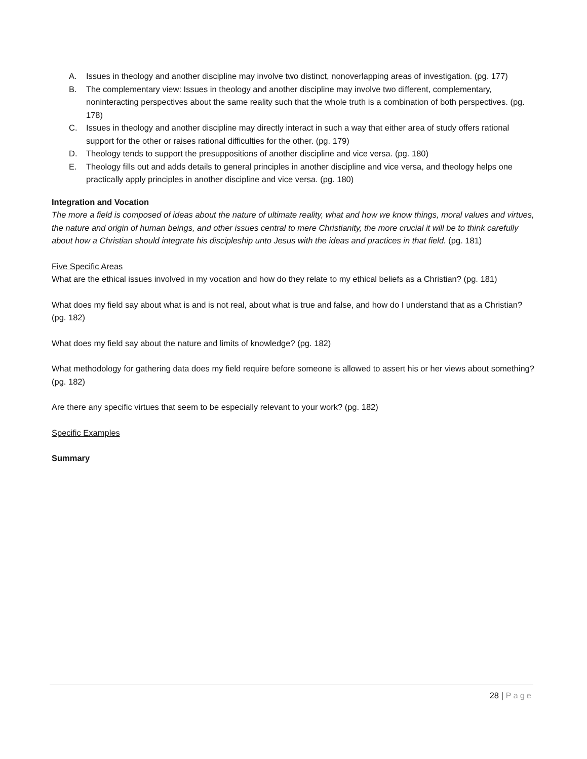A. Issues in theology and another discipline may involve two distinct, nonoverlapping areas of investigation. (pg. 177)
B. The complementary view: Issues in theology and another discipline may involve two different, complementary, noninteracting perspectives about the same reality such that the whole truth is a combination of both perspectives. (pg. 178)
C. Issues in theology and another discipline may directly interact in such a way that either area of study offers rational support for the other or raises rational difficulties for the other. (pg. 179)
D. Theology tends to support the presuppositions of another discipline and vice versa. (pg. 180)
E. Theology fills out and adds details to general principles in another discipline and vice versa, and theology helps one practically apply principles in another discipline and vice versa. (pg. 180)
Integration and Vocation
The more a field is composed of ideas about the nature of ultimate reality, what and how we know things, moral values and virtues, the nature and origin of human beings, and other issues central to mere Christianity, the more crucial it will be to think carefully about how a Christian should integrate his discipleship unto Jesus with the ideas and practices in that field. (pg. 181)
Five Specific Areas
What are the ethical issues involved in my vocation and how do they relate to my ethical beliefs as a Christian? (pg. 181)
What does my field say about what is and is not real, about what is true and false, and how do I understand that as a Christian? (pg. 182)
What does my field say about the nature and limits of knowledge? (pg. 182)
What methodology for gathering data does my field require before someone is allowed to assert his or her views about something? (pg. 182)
Are there any specific virtues that seem to be especially relevant to your work? (pg. 182)
Specific Examples
Summary
28 | Page